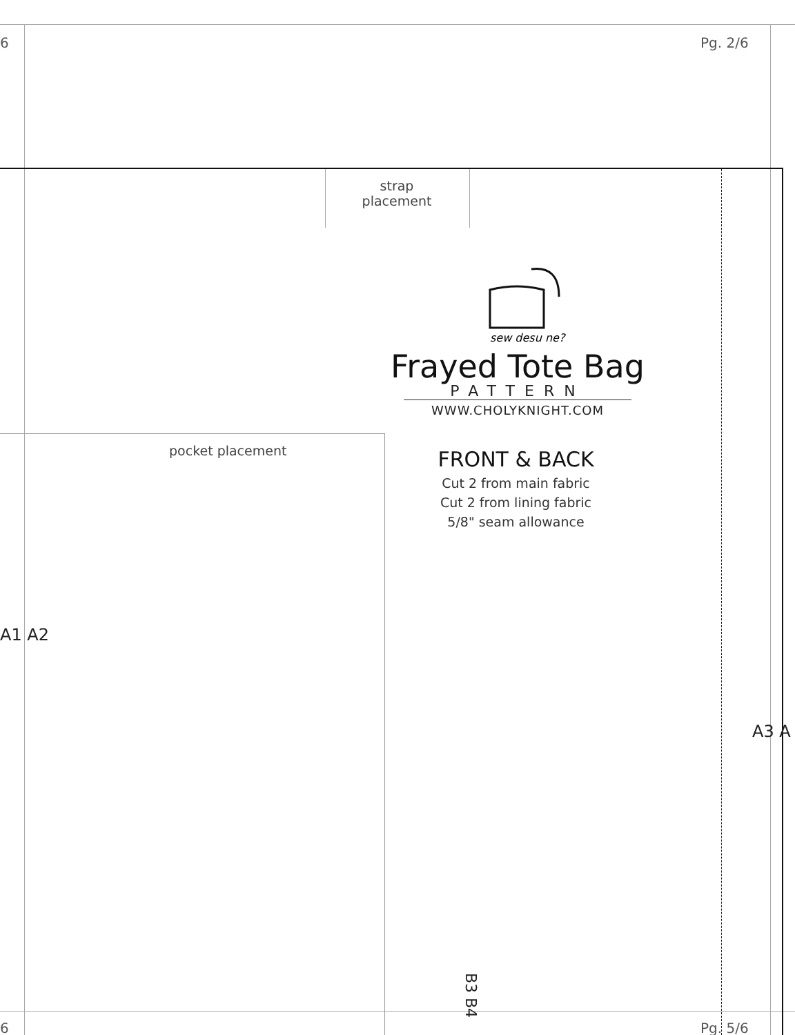6 Pg. 2/6
strap
placement
pocket placement
sew desu ne?
Frayed Tote Bag
PATTERN
WWW.CHOLYKNIGHT.COM
FRONT & BACK
Cut 2 from main fabric
Cut 2 from lining fabric
5/8" seam allowance
A1 A2
A3 A
B3 B4
6 Pg. 5/6